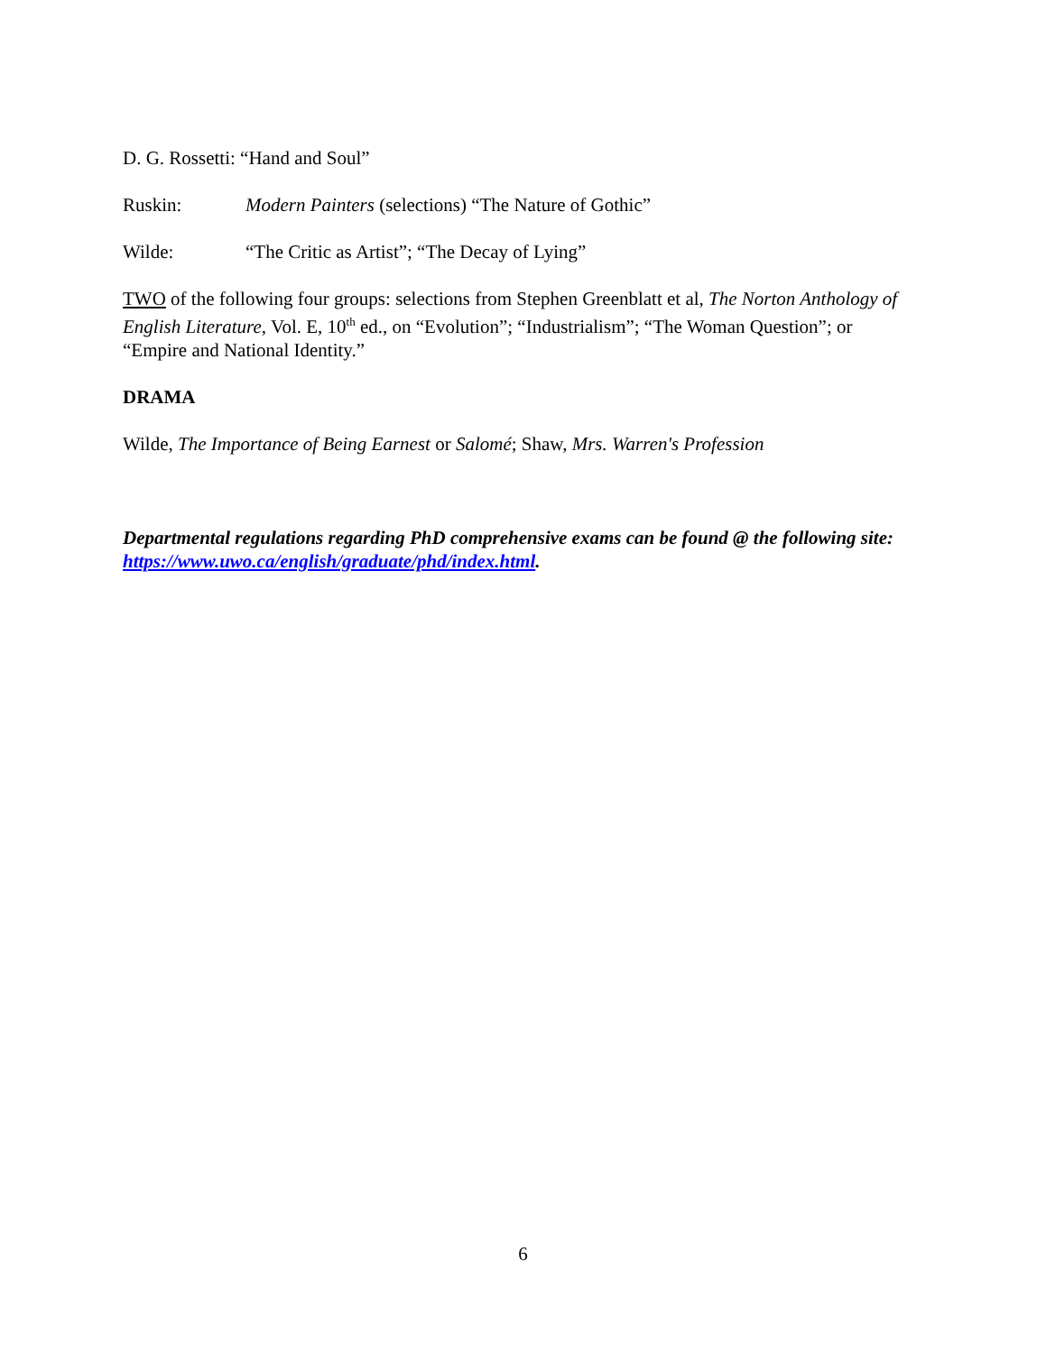D. G. Rossetti: “Hand and Soul”
Ruskin: Modern Painters (selections) “The Nature of Gothic”
Wilde: “The Critic as Artist”; “The Decay of Lying”
TWO of the following four groups: selections from Stephen Greenblatt et al, The Norton Anthology of English Literature, Vol. E, 10<sup>th</sup> ed., on “Evolution”; “Industrialism”; “The Woman Question”; or “Empire and National Identity.”
DRAMA
Wilde, The Importance of Being Earnest or Salomé; Shaw, Mrs. Warren's Profession
Departmental regulations regarding PhD comprehensive exams can be found @ the following site: https://www.uwo.ca/english/graduate/phd/index.html.
6